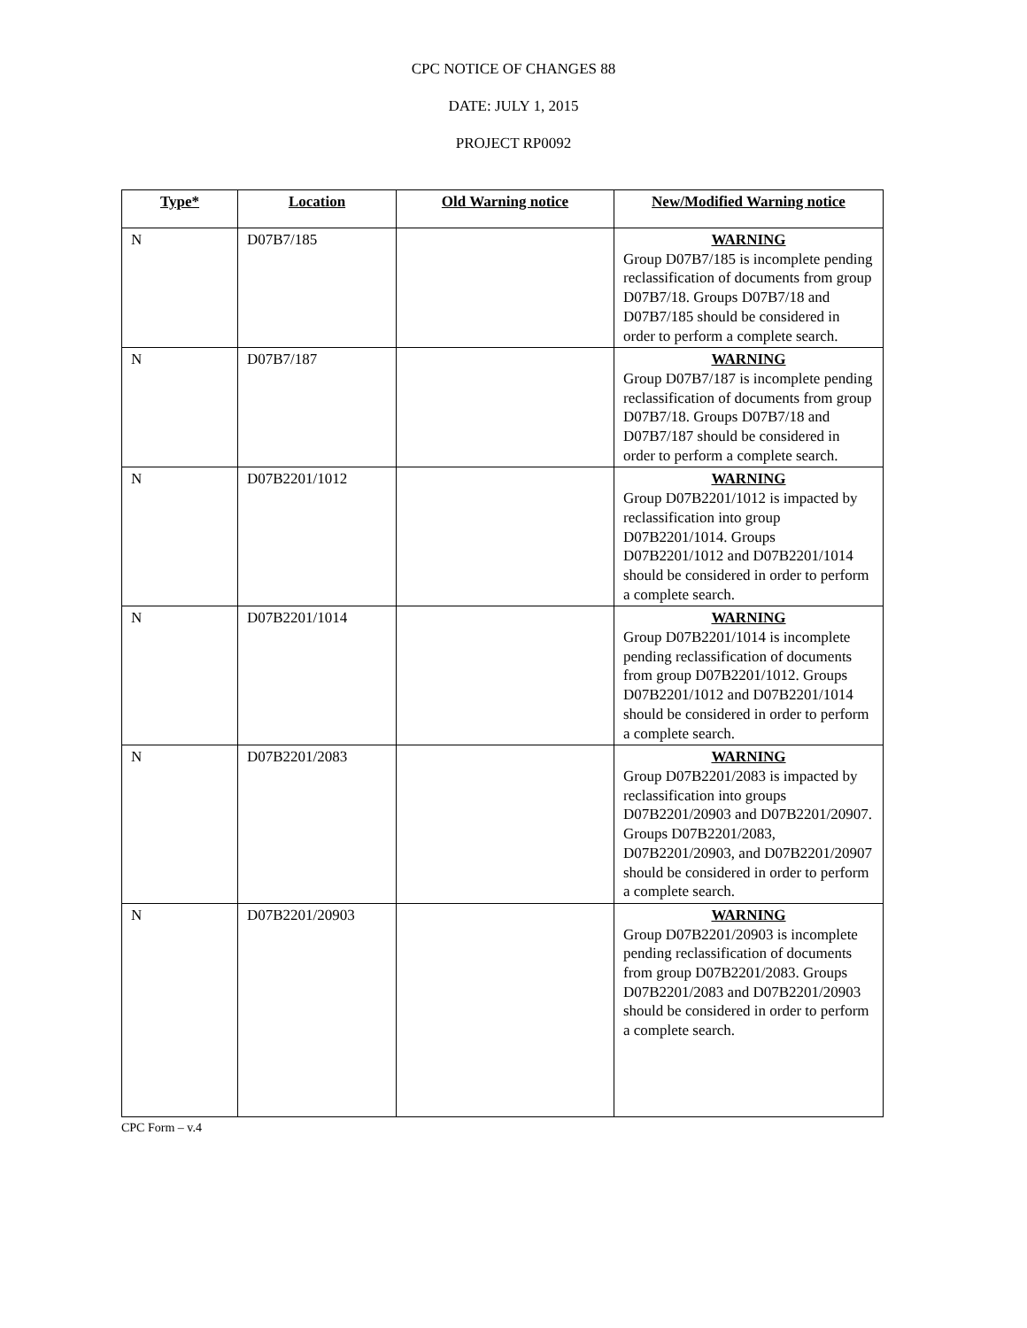CPC NOTICE OF CHANGES 88
DATE: JULY 1, 2015
PROJECT RP0092
| Type* | Location | Old Warning notice | New/Modified Warning notice |
| --- | --- | --- | --- |
| N | D07B7/185 | | WARNING Group D07B7/185 is incomplete pending reclassification of documents from group D07B7/18. Groups D07B7/18 and D07B7/185 should be considered in order to perform a complete search. |
| N | D07B7/187 | | WARNING Group D07B7/187 is incomplete pending reclassification of documents from group D07B7/18. Groups D07B7/18 and D07B7/187 should be considered in order to perform a complete search. |
| N | D07B2201/1012 | | WARNING Group D07B2201/1012 is impacted by reclassification into group D07B2201/1014. Groups D07B2201/1012 and D07B2201/1014 should be considered in order to perform a complete search. |
| N | D07B2201/1014 | | WARNING Group D07B2201/1014 is incomplete pending reclassification of documents from group D07B2201/1012. Groups D07B2201/1012 and D07B2201/1014 should be considered in order to perform a complete search. |
| N | D07B2201/2083 | | WARNING Group D07B2201/2083 is impacted by reclassification into groups D07B2201/20903 and D07B2201/20907. Groups D07B2201/2083, D07B2201/20903, and D07B2201/20907 should be considered in order to perform a complete search. |
| N | D07B2201/20903 | | WARNING Group D07B2201/20903 is incomplete pending reclassification of documents from group D07B2201/2083. Groups D07B2201/2083 and D07B2201/20903 should be considered in order to perform a complete search. |
CPC Form – v.4